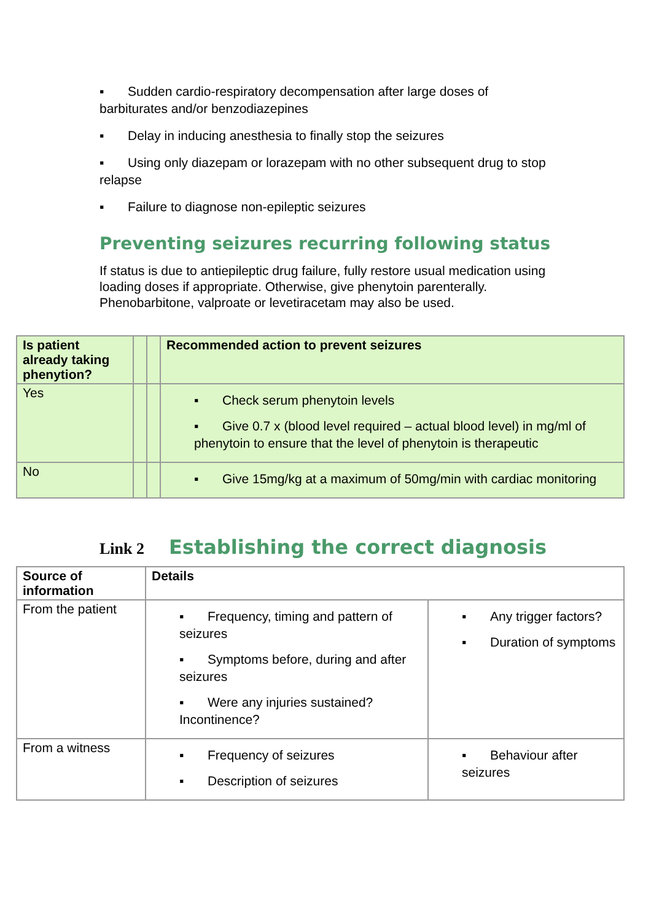▪ Sudden cardio-respiratory decompensation after large doses of barbiturates and/or benzodiazepines
▪ Delay in inducing anesthesia to finally stop the seizures
▪ Using only diazepam or lorazepam with no other subsequent drug to stop relapse
▪ Failure to diagnose non-epileptic seizures
Preventing seizures recurring following status
If status is due to antiepileptic drug failure, fully restore usual medication using loading doses if appropriate. Otherwise, give phenytoin parenterally. Phenobarbitone, valproate or levetiracetam may also be used.
| Is patient already taking phenytion? | | | Recommended action to prevent seizures |
| --- | --- | --- | --- |
| Yes | | | ▪ Check serum phenytoin levels ▪ Give 0.7 x (blood level required – actual blood level) in mg/ml of phenytoin to ensure that the level of phenytoin is therapeutic |
| No | | | ▪ Give 15mg/kg at a maximum of 50mg/min with cardiac monitoring |
Link 2 Establishing the correct diagnosis
| Source of information | Details | |
| --- | --- | --- |
| From the patient | ▪ Frequency, timing and pattern of seizures ▪ Symptoms before, during and after seizures ▪ Were any injuries sustained? Incontinence? | ▪ Any trigger factors? ▪ Duration of symptoms |
| From a witness | ▪ Frequency of seizures ▪ Description of seizures | ▪ Behaviour after seizures |